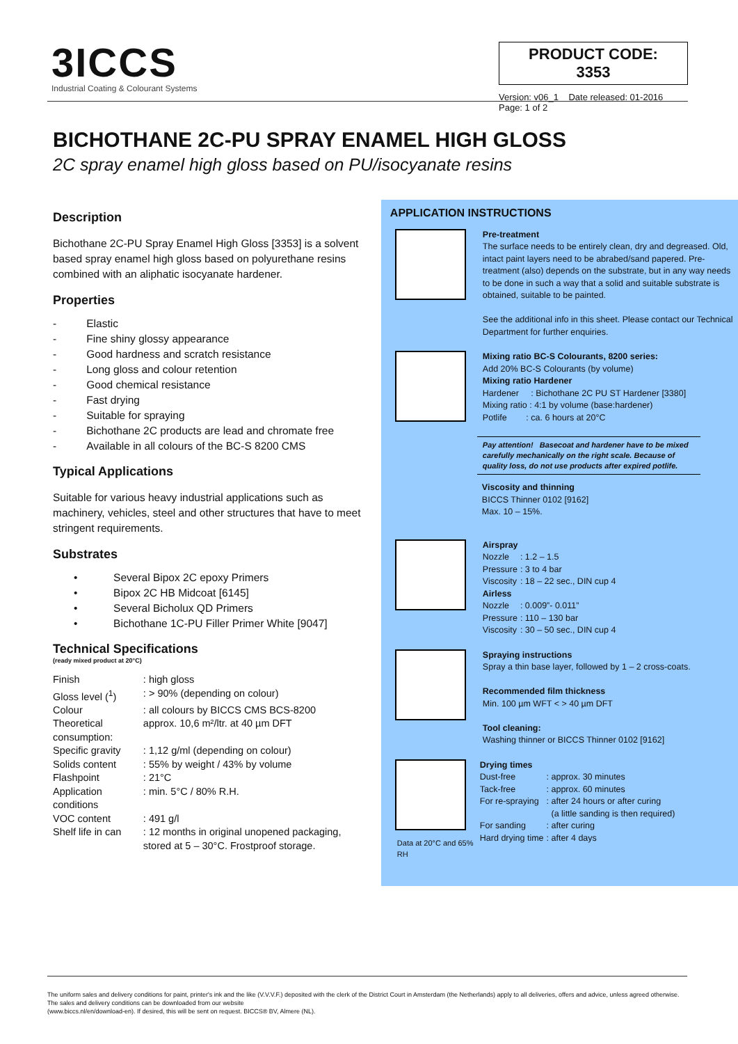3ICCS
Industrial Coating & Colourant Systems
PRODUCT CODE: 3353
Version: v06_1 Date released: 01-2016
Page: 1 of 2
BICHOTHANE 2C-PU SPRAY ENAMEL HIGH GLOSS
2C spray enamel high gloss based on PU/isocyanate resins
Description
Bichothane 2C-PU Spray Enamel High Gloss [3353] is a solvent based spray enamel high gloss based on polyurethane resins combined with an aliphatic isocyanate hardener.
Properties
- Elastic
- Fine shiny glossy appearance
- Good hardness and scratch resistance
- Long gloss and colour retention
- Good chemical resistance
- Fast drying
- Suitable for spraying
- Bichothane 2C products are lead and chromate free
- Available in all colours of the BC-S 8200 CMS
Typical Applications
Suitable for various heavy industrial applications such as machinery, vehicles, steel and other structures that have to meet stringent requirements.
Substrates
• Several Bipox 2C epoxy Primers
• Bipox 2C HB Midcoat [6145]
• Several Bicholux QD Primers
• Bichothane 1C-PU Filler Primer White [9047]
Technical Specifications
(ready mixed product at 20°C)
| Finish | : high gloss |
| Gloss level (<sup>1</sup>) | : > 90% (depending on colour) |
| Colour | : all colours by BICCS CMS BCS-8200 |
| Theoretical consumption: | approx. 10,6 m²/ltr. at 40 µm DFT |
| Specific gravity | : 1,12 g/ml (depending on colour) |
| Solids content | : 55% by weight / 43% by volume |
| Flashpoint | : 21°C |
| Application conditions | : min. 5°C / 80% R.H. |
| VOC content | : 491 g/l |
| Shelf life in can | : 12 months in original unopened packaging, stored at 5 – 30°C. Frostproof storage. |
APPLICATION INSTRUCTIONS
Pre-treatment
The surface needs to be entirely clean, dry and degreased. Old, intact paint layers need to be abrabed/sand papered. Pre-treatment (also) depends on the substrate, but in any way needs to be done in such a way that a solid and suitable substrate is obtained, suitable to be painted.
See the additional info in this sheet. Please contact our Technical Department for further enquiries.
Mixing ratio BC-S Colourants, 8200 series:
Add 20% BC-S Colourants (by volume)
Mixing ratio Hardener
Hardener : Bichothane 2C PU ST Hardener [3380]
Mixing ratio : 4:1 by volume (base:hardener)
Potlife : ca. 6 hours at 20°C
Pay attention! Basecoat and hardener have to be mixed carefully mechanically on the right scale. Because of quality loss, do not use products after expired potlife.
Viscosity and thinning
BICCS Thinner 0102 [9162]
Max. 10 – 15%.
Airspray
| Nozzle | : 1.2 – 1.5 |
| Pressure | : 3 to 4 bar |
| Viscosity | : 18 – 22 sec., DIN cup 4 |
Airless
| Nozzle | : 0.009”- 0.011” |
| Pressure | : 110 – 130 bar |
| Viscosity | : 30 – 50 sec., DIN cup 4 |
Spraying instructions
Spray a thin base layer, followed by 1 – 2 cross-coats.
Recommended film thickness
Min. 100 µm WFT < > 40 µm DFT
Tool cleaning:
Washing thinner or BICCS Thinner 0102 [9162]
Data at 20°C and 65% RH
Drying times
| Dust-free | : approx. 30 minutes |
| Tack-free | : approx. 60 minutes |
| For re-spraying | : after 24 hours or after curing (a little sanding is then required) |
| For sanding | : after curing |
| Hard drying time | : after 4 days |
The uniform sales and delivery conditions for paint, printer's ink and the like (V.V.V.F.) deposited with the clerk of the District Court in Amsterdam (the Netherlands) apply to all deliveries, offers and advice, unless agreed otherwise. The sales and delivery conditions can be downloaded from our website
(www.biccs.nl/en/download-en). If desired, this will be sent on request. BICCS® BV, Almere (NL).